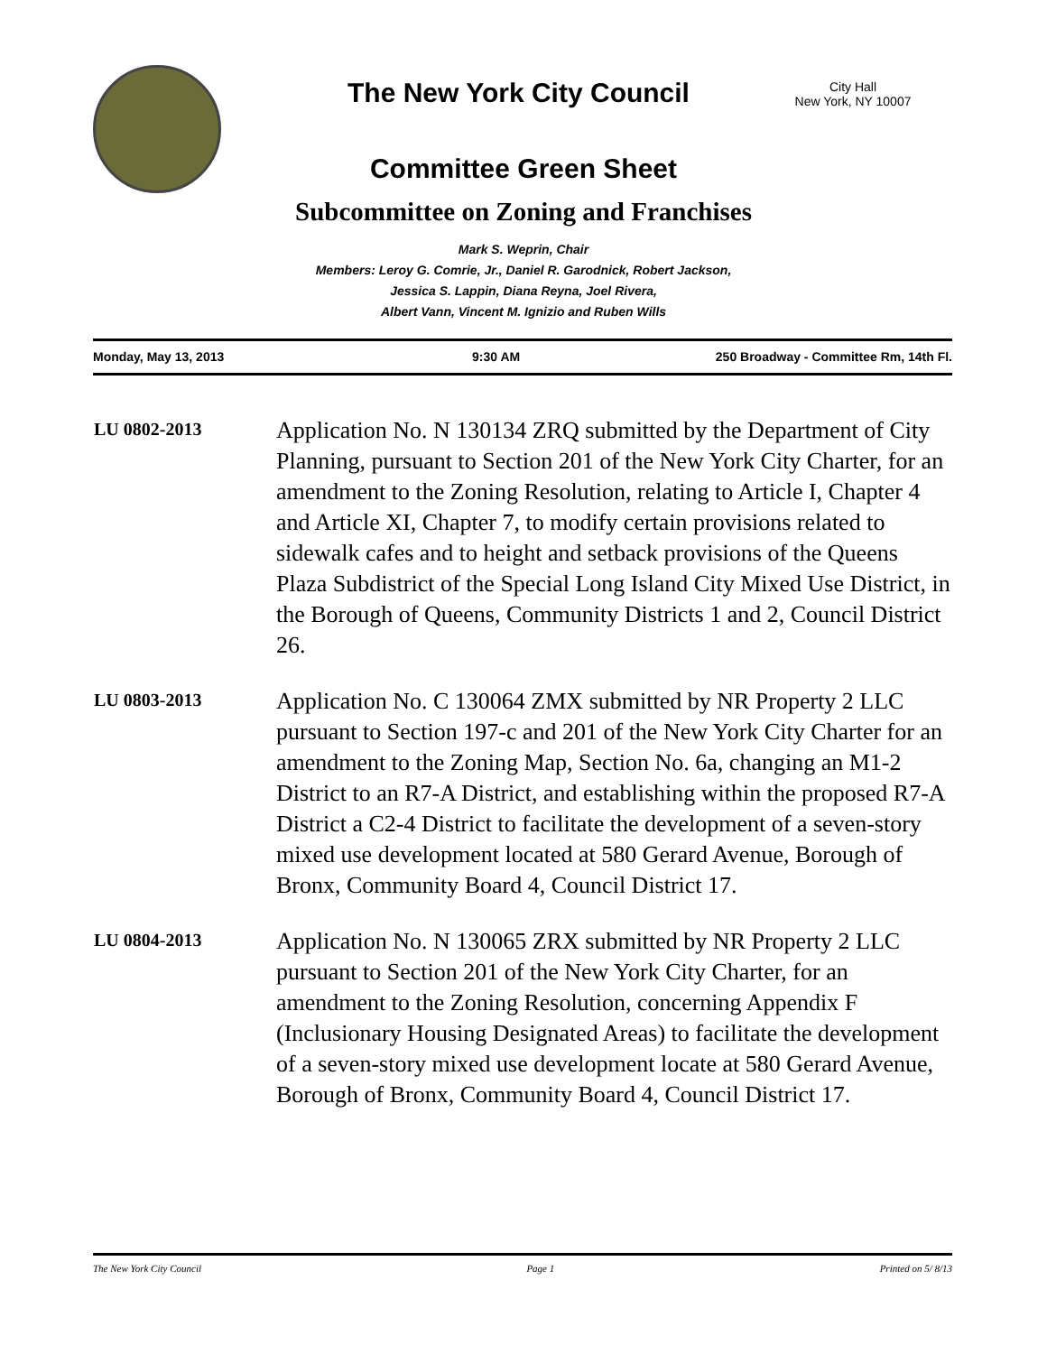The New York City Council
City Hall
New York, NY 10007
Committee Green Sheet
Subcommittee on Zoning and Franchises
Mark S. Weprin, Chair
Members: Leroy G. Comrie, Jr., Daniel R. Garodnick, Robert Jackson,
Jessica S. Lappin, Diana Reyna, Joel Rivera,
Albert Vann, Vincent M. Ignizio and Ruben Wills
Monday, May 13, 2013 9:30 AM 250 Broadway - Committee Rm, 14th Fl.
LU 0802-2013
Application No. N 130134 ZRQ submitted by the Department of City Planning, pursuant to Section 201 of the New York City Charter, for an amendment to the Zoning Resolution, relating to Article I, Chapter 4 and Article XI, Chapter 7, to modify certain provisions related to sidewalk cafes and to height and setback provisions of the Queens Plaza Subdistrict of the Special Long Island City Mixed Use District, in the Borough of Queens, Community Districts 1 and 2, Council District 26.
LU 0803-2013
Application No. C 130064 ZMX submitted by NR Property 2 LLC pursuant to Section 197-c and 201 of the New York City Charter for an amendment to the Zoning Map, Section No. 6a, changing an M1-2 District to an R7-A District, and establishing within the proposed R7-A District a C2-4 District to facilitate the development of a seven-story mixed use development located at 580 Gerard Avenue, Borough of Bronx, Community Board 4, Council District 17.
LU 0804-2013
Application No. N 130065 ZRX submitted by NR Property 2 LLC pursuant to Section 201 of the New York City Charter, for an amendment to the Zoning Resolution, concerning Appendix F (Inclusionary Housing Designated Areas) to facilitate the development of a seven-story mixed use development locate at 580 Gerard Avenue, Borough of Bronx, Community Board 4, Council District 17.
The New York City Council Page 1 Printed on 5/ 8/13